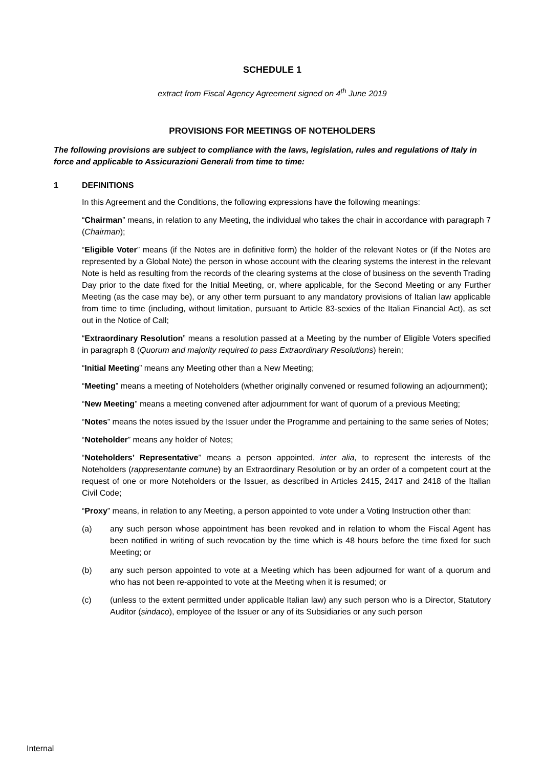SCHEDULE 1
extract from Fiscal Agency Agreement signed on 4<sup>th</sup> June 2019
PROVISIONS FOR MEETINGS OF NOTEHOLDERS
The following provisions are subject to compliance with the laws, legislation, rules and regulations of Italy in force and applicable to Assicurazioni Generali from time to time:
1 DEFINITIONS
In this Agreement and the Conditions, the following expressions have the following meanings:
“Chairman” means, in relation to any Meeting, the individual who takes the chair in accordance with paragraph 7 (Chairman);
“Eligible Voter” means (if the Notes are in definitive form) the holder of the relevant Notes or (if the Notes are represented by a Global Note) the person in whose account with the clearing systems the interest in the relevant Note is held as resulting from the records of the clearing systems at the close of business on the seventh Trading Day prior to the date fixed for the Initial Meeting, or, where applicable, for the Second Meeting or any Further Meeting (as the case may be), or any other term pursuant to any mandatory provisions of Italian law applicable from time to time (including, without limitation, pursuant to Article 83-sexies of the Italian Financial Act), as set out in the Notice of Call;
“Extraordinary Resolution” means a resolution passed at a Meeting by the number of Eligible Voters specified in paragraph 8 (Quorum and majority required to pass Extraordinary Resolutions) herein;
“Initial Meeting” means any Meeting other than a New Meeting;
“Meeting” means a meeting of Noteholders (whether originally convened or resumed following an adjournment);
“New Meeting” means a meeting convened after adjournment for want of quorum of a previous Meeting;
“Notes” means the notes issued by the Issuer under the Programme and pertaining to the same series of Notes;
“Noteholder” means any holder of Notes;
“Noteholders’ Representative” means a person appointed, inter alia, to represent the interests of the Noteholders (rappresentante comune) by an Extraordinary Resolution or by an order of a competent court at the request of one or more Noteholders or the Issuer, as described in Articles 2415, 2417 and 2418 of the Italian Civil Code;
“Proxy” means, in relation to any Meeting, a person appointed to vote under a Voting Instruction other than:
(a) any such person whose appointment has been revoked and in relation to whom the Fiscal Agent has been notified in writing of such revocation by the time which is 48 hours before the time fixed for such Meeting; or
(b) any such person appointed to vote at a Meeting which has been adjourned for want of a quorum and who has not been re-appointed to vote at the Meeting when it is resumed; or
(c) (unless to the extent permitted under applicable Italian law) any such person who is a Director, Statutory Auditor (sindaco), employee of the Issuer or any of its Subsidiaries or any such person
Internal